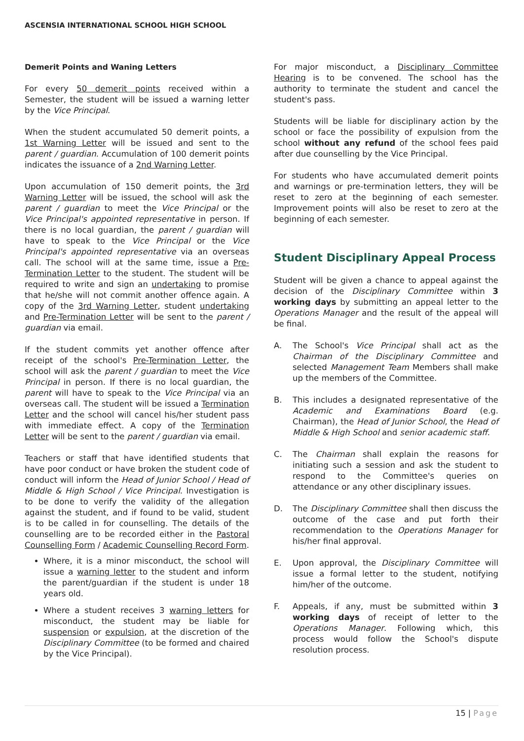ASCENSIA INTERNATIONAL SCHOOL HIGH SCHOOL
Demerit Points and Waning Letters
For every 50 demerit points received within a Semester, the student will be issued a warning letter by the Vice Principal.
When the student accumulated 50 demerit points, a 1st Warning Letter will be issued and sent to the parent / guardian. Accumulation of 100 demerit points indicates the issuance of a 2nd Warning Letter.
Upon accumulation of 150 demerit points, the 3rd Warning Letter will be issued, the school will ask the parent / guardian to meet the Vice Principal or the Vice Principal's appointed representative in person. If there is no local guardian, the parent / guardian will have to speak to the Vice Principal or the Vice Principal's appointed representative via an overseas call. The school will at the same time, issue a Pre-Termination Letter to the student. The student will be required to write and sign an undertaking to promise that he/she will not commit another offence again. A copy of the 3rd Warning Letter, student undertaking and Pre-Termination Letter will be sent to the parent / guardian via email.
If the student commits yet another offence after receipt of the school's Pre-Termination Letter, the school will ask the parent / guardian to meet the Vice Principal in person. If there is no local guardian, the parent will have to speak to the Vice Principal via an overseas call. The student will be issued a Termination Letter and the school will cancel his/her student pass with immediate effect. A copy of the Termination Letter will be sent to the parent / guardian via email.
Teachers or staff that have identified students that have poor conduct or have broken the student code of conduct will inform the Head of Junior School / Head of Middle & High School / Vice Principal. Investigation is to be done to verify the validity of the allegation against the student, and if found to be valid, student is to be called in for counselling. The details of the counselling are to be recorded either in the Pastoral Counselling Form / Academic Counselling Record Form.
Where, it is a minor misconduct, the school will issue a warning letter to the student and inform the parent/guardian if the student is under 18 years old.
Where a student receives 3 warning letters for misconduct, the student may be liable for suspension or expulsion, at the discretion of the Disciplinary Committee (to be formed and chaired by the Vice Principal).
For major misconduct, a Disciplinary Committee Hearing is to be convened. The school has the authority to terminate the student and cancel the student's pass.
Students will be liable for disciplinary action by the school or face the possibility of expulsion from the school without any refund of the school fees paid after due counselling by the Vice Principal.
For students who have accumulated demerit points and warnings or pre-termination letters, they will be reset to zero at the beginning of each semester. Improvement points will also be reset to zero at the beginning of each semester.
Student Disciplinary Appeal Process
Student will be given a chance to appeal against the decision of the Disciplinary Committee within 3 working days by submitting an appeal letter to the Operations Manager and the result of the appeal will be final.
A. The School's Vice Principal shall act as the Chairman of the Disciplinary Committee and selected Management Team Members shall make up the members of the Committee.
B. This includes a designated representative of the Academic and Examinations Board (e.g. Chairman), the Head of Junior School, the Head of Middle & High School and senior academic staff.
C. The Chairman shall explain the reasons for initiating such a session and ask the student to respond to the Committee's queries on attendance or any other disciplinary issues.
D. The Disciplinary Committee shall then discuss the outcome of the case and put forth their recommendation to the Operations Manager for his/her final approval.
E. Upon approval, the Disciplinary Committee will issue a formal letter to the student, notifying him/her of the outcome.
F. Appeals, if any, must be submitted within 3 working days of receipt of letter to the Operations Manager. Following which, this process would follow the School's dispute resolution process.
15 | Page